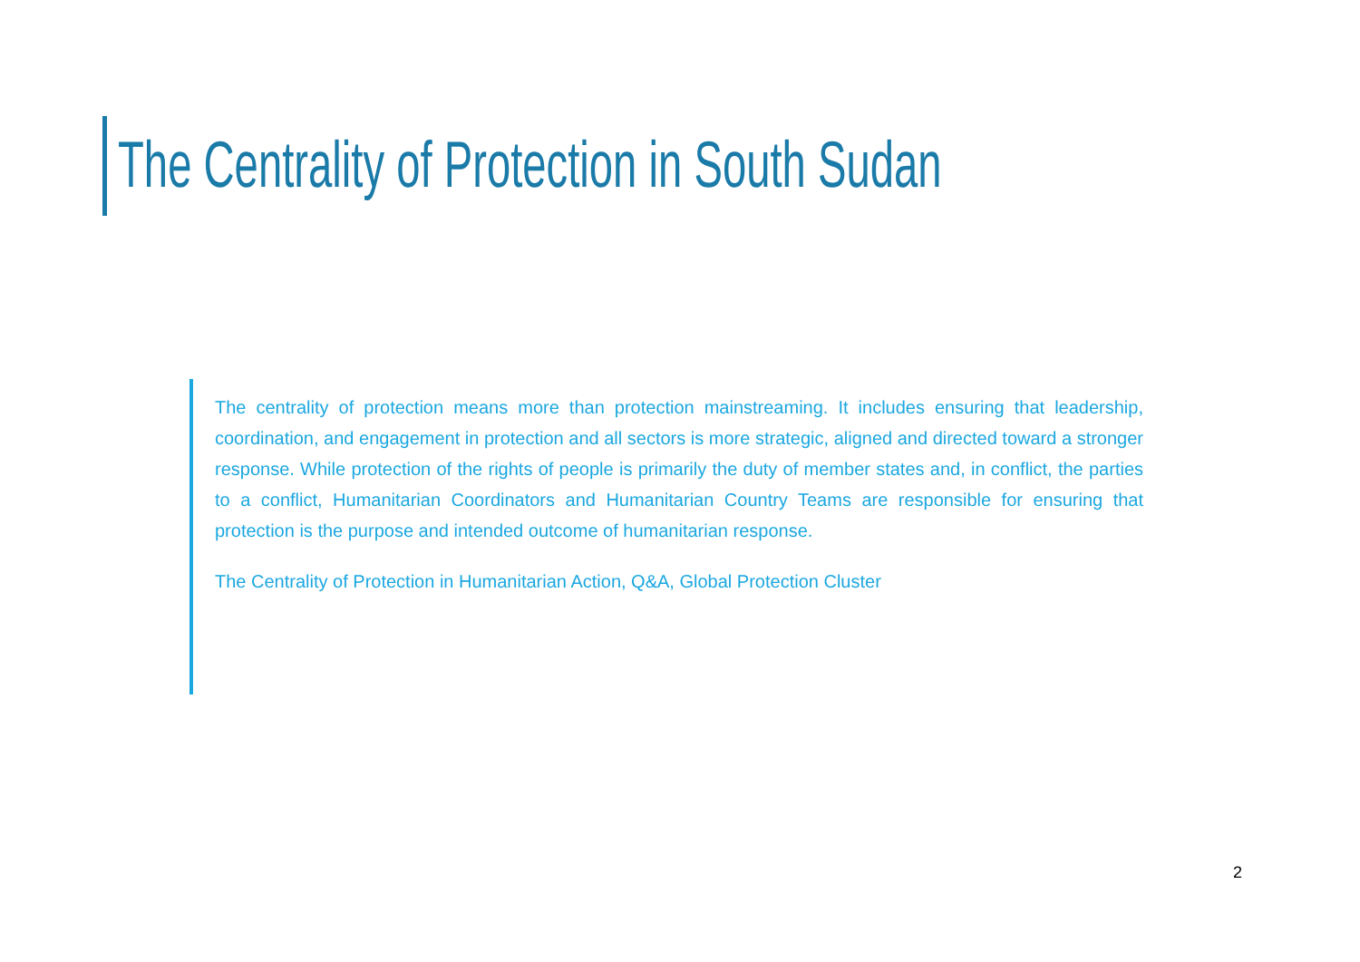The Centrality of Protection in South Sudan
The centrality of protection means more than protection mainstreaming. It includes ensuring that leadership, coordination, and engagement in protection and all sectors is more strategic, aligned and directed toward a stronger response. While protection of the rights of people is primarily the duty of member states and, in conflict, the parties to a conflict, Humanitarian Coordinators and Humanitarian Country Teams are responsible for ensuring that protection is the purpose and intended outcome of humanitarian response.
The Centrality of Protection in Humanitarian Action, Q&A, Global Protection Cluster
2